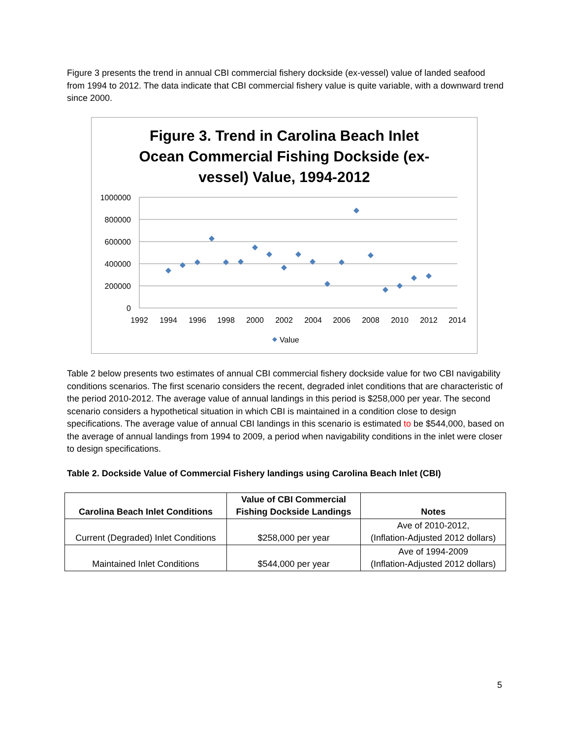Figure 3 presents the trend in annual CBI commercial fishery dockside (ex-vessel) value of landed seafood from 1994 to 2012. The data indicate that CBI commercial fishery value is quite variable, with a downward trend since 2000.
Figure 3. Trend in Carolina Beach Inlet
Ocean Commercial Fishing Dockside (ex-
vessel) Value, 1994-2012
1000000
800000
600000
400000
200000
0
1992
1994
1996
1998
2000
2002
2004
2006
2008
2010
2012
2014
Value
Table 2 below presents two estimates of annual CBI commercial fishery dockside value for two CBI navigability conditions scenarios. The first scenario considers the recent, degraded inlet conditions that are characteristic of the period 2010-2012. The average value of annual landings in this period is $258,000 per year. The second scenario considers a hypothetical situation in which CBI is maintained in a condition close to design specifications. The average value of annual CBI landings in this scenario is estimated to be $544,000, based on the average of annual landings from 1994 to 2009, a period when navigability conditions in the inlet were closer to design specifications.
Table 2. Dockside Value of Commercial Fishery landings using Carolina Beach Inlet (CBI)
| Carolina Beach Inlet Conditions | Value of CBI Commercial Fishing Dockside Landings | Notes |
| --- | --- | --- |
| Current (Degraded) Inlet Conditions | $258,000 per year | Ave of 2010-2012, (Inflation-Adjusted 2012 dollars) |
| Maintained Inlet Conditions | $544,000 per year | Ave of 1994-2009 (Inflation-Adjusted 2012 dollars) |
5